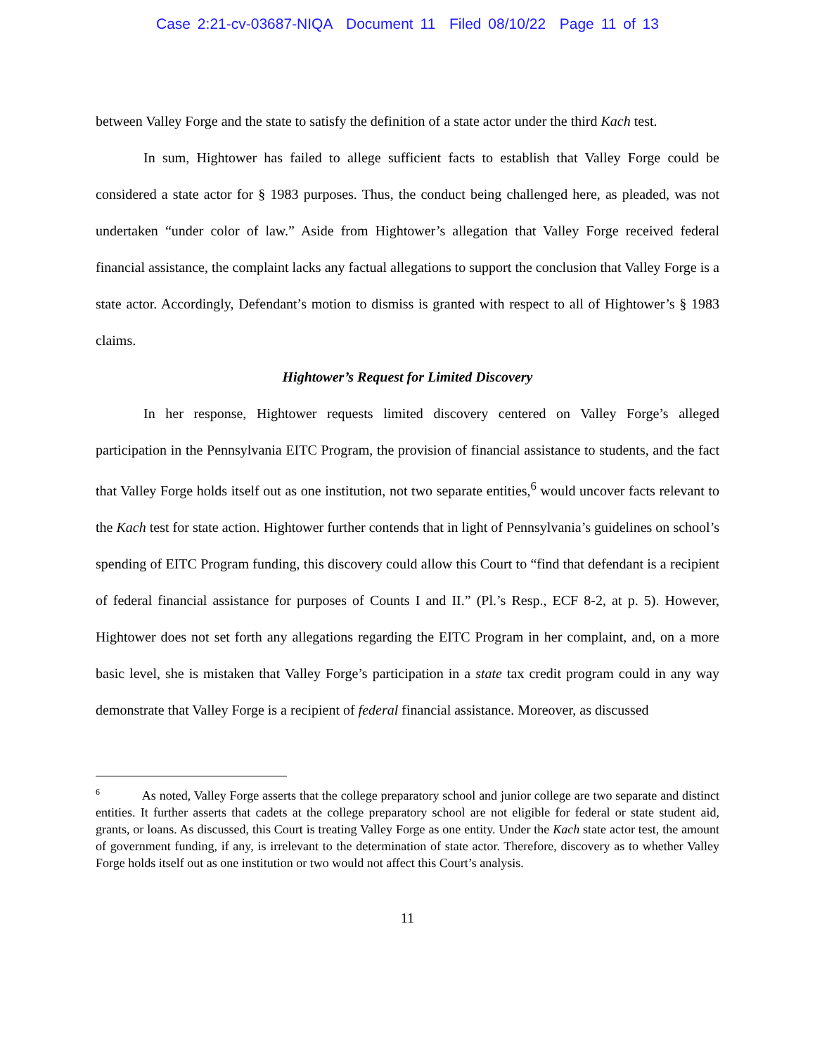Case 2:21-cv-03687-NIQA Document 11 Filed 08/10/22 Page 11 of 13
between Valley Forge and the state to satisfy the definition of a state actor under the third Kach test.
In sum, Hightower has failed to allege sufficient facts to establish that Valley Forge could be considered a state actor for § 1983 purposes. Thus, the conduct being challenged here, as pleaded, was not undertaken “under color of law.” Aside from Hightower’s allegation that Valley Forge received federal financial assistance, the complaint lacks any factual allegations to support the conclusion that Valley Forge is a state actor. Accordingly, Defendant’s motion to dismiss is granted with respect to all of Hightower’s § 1983 claims.
Hightower’s Request for Limited Discovery
In her response, Hightower requests limited discovery centered on Valley Forge’s alleged participation in the Pennsylvania EITC Program, the provision of financial assistance to students, and the fact that Valley Forge holds itself out as one institution, not two separate entities,<sup>6</sup> would uncover facts relevant to the Kach test for state action. Hightower further contends that in light of Pennsylvania’s guidelines on school’s spending of EITC Program funding, this discovery could allow this Court to “find that defendant is a recipient of federal financial assistance for purposes of Counts I and II.” (Pl.’s Resp., ECF 8-2, at p. 5). However, Hightower does not set forth any allegations regarding the EITC Program in her complaint, and, on a more basic level, she is mistaken that Valley Forge’s participation in a state tax credit program could in any way demonstrate that Valley Forge is a recipient of federal financial assistance. Moreover, as discussed
<sup>6</sup> As noted, Valley Forge asserts that the college preparatory school and junior college are two separate and distinct entities. It further asserts that cadets at the college preparatory school are not eligible for federal or state student aid, grants, or loans. As discussed, this Court is treating Valley Forge as one entity. Under the Kach state actor test, the amount of government funding, if any, is irrelevant to the determination of state actor. Therefore, discovery as to whether Valley Forge holds itself out as one institution or two would not affect this Court’s analysis.
11